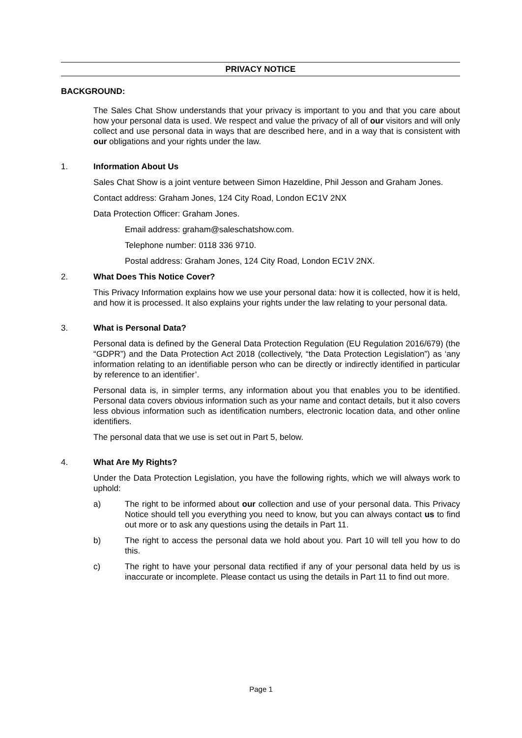PRIVACY NOTICE
BACKGROUND:
The Sales Chat Show understands that your privacy is important to you and that you care about how your personal data is used. We respect and value the privacy of all of our visitors and will only collect and use personal data in ways that are described here, and in a way that is consistent with our obligations and your rights under the law.
1. Information About Us
Sales Chat Show is a joint venture between Simon Hazeldine, Phil Jesson and Graham Jones.
Contact address: Graham Jones, 124 City Road, London EC1V 2NX
Data Protection Officer: Graham Jones.
Email address: graham@saleschatshow.com.
Telephone number: 0118 336 9710.
Postal address: Graham Jones, 124 City Road, London EC1V 2NX.
2. What Does This Notice Cover?
This Privacy Information explains how we use your personal data: how it is collected, how it is held, and how it is processed. It also explains your rights under the law relating to your personal data.
3. What is Personal Data?
Personal data is defined by the General Data Protection Regulation (EU Regulation 2016/679) (the “GDPR”) and the Data Protection Act 2018 (collectively, “the Data Protection Legislation”) as ‘any information relating to an identifiable person who can be directly or indirectly identified in particular by reference to an identifier’.
Personal data is, in simpler terms, any information about you that enables you to be identified. Personal data covers obvious information such as your name and contact details, but it also covers less obvious information such as identification numbers, electronic location data, and other online identifiers.
The personal data that we use is set out in Part 5, below.
4. What Are My Rights?
Under the Data Protection Legislation, you have the following rights, which we will always work to uphold:
a) The right to be informed about our collection and use of your personal data. This Privacy Notice should tell you everything you need to know, but you can always contact us to find out more or to ask any questions using the details in Part 11.
b) The right to access the personal data we hold about you. Part 10 will tell you how to do this.
c) The right to have your personal data rectified if any of your personal data held by us is inaccurate or incomplete. Please contact us using the details in Part 11 to find out more.
Page 1